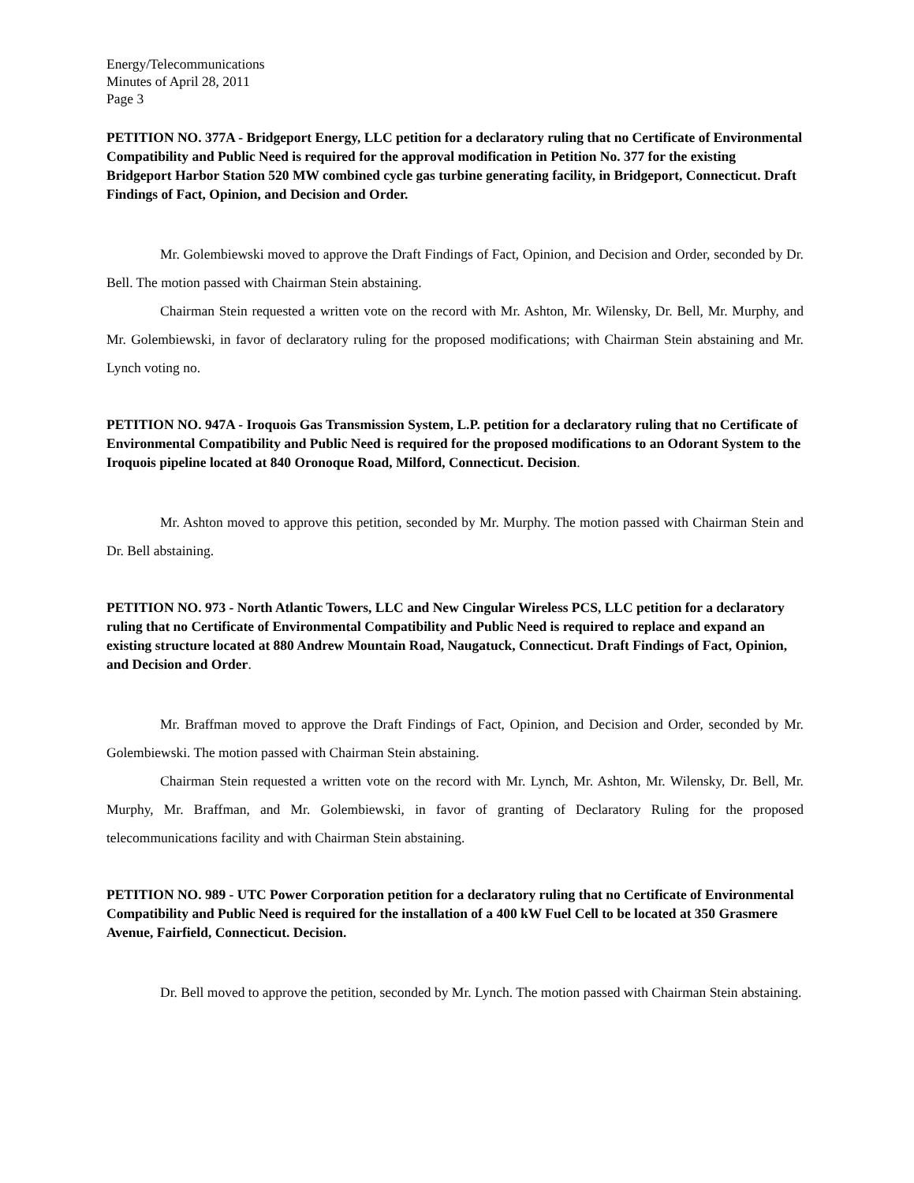Energy/Telecommunications
Minutes of April 28, 2011
Page 3
PETITION NO. 377A - Bridgeport Energy, LLC petition for a declaratory ruling that no Certificate of Environmental Compatibility and Public Need is required for the approval modification in Petition No. 377 for the existing Bridgeport Harbor Station 520 MW combined cycle gas turbine generating facility, in Bridgeport, Connecticut. Draft Findings of Fact, Opinion, and Decision and Order.
Mr. Golembiewski moved to approve the Draft Findings of Fact, Opinion, and Decision and Order, seconded by Dr. Bell. The motion passed with Chairman Stein abstaining.
Chairman Stein requested a written vote on the record with Mr. Ashton, Mr. Wilensky, Dr. Bell, Mr. Murphy, and Mr. Golembiewski, in favor of declaratory ruling for the proposed modifications; with Chairman Stein abstaining and Mr. Lynch voting no.
PETITION NO. 947A - Iroquois Gas Transmission System, L.P. petition for a declaratory ruling that no Certificate of Environmental Compatibility and Public Need is required for the proposed modifications to an Odorant System to the Iroquois pipeline located at 840 Oronoque Road, Milford, Connecticut. Decision.
Mr. Ashton moved to approve this petition, seconded by Mr. Murphy. The motion passed with Chairman Stein and Dr. Bell abstaining.
PETITION NO. 973 - North Atlantic Towers, LLC and New Cingular Wireless PCS, LLC petition for a declaratory ruling that no Certificate of Environmental Compatibility and Public Need is required to replace and expand an existing structure located at 880 Andrew Mountain Road, Naugatuck, Connecticut. Draft Findings of Fact, Opinion, and Decision and Order.
Mr. Braffman moved to approve the Draft Findings of Fact, Opinion, and Decision and Order, seconded by Mr. Golembiewski. The motion passed with Chairman Stein abstaining.
Chairman Stein requested a written vote on the record with Mr. Lynch, Mr. Ashton, Mr. Wilensky, Dr. Bell, Mr. Murphy, Mr. Braffman, and Mr. Golembiewski, in favor of granting of Declaratory Ruling for the proposed telecommunications facility and with Chairman Stein abstaining.
PETITION NO. 989 - UTC Power Corporation petition for a declaratory ruling that no Certificate of Environmental Compatibility and Public Need is required for the installation of a 400 kW Fuel Cell to be located at 350 Grasmere Avenue, Fairfield, Connecticut. Decision.
Dr. Bell moved to approve the petition, seconded by Mr. Lynch. The motion passed with Chairman Stein abstaining.